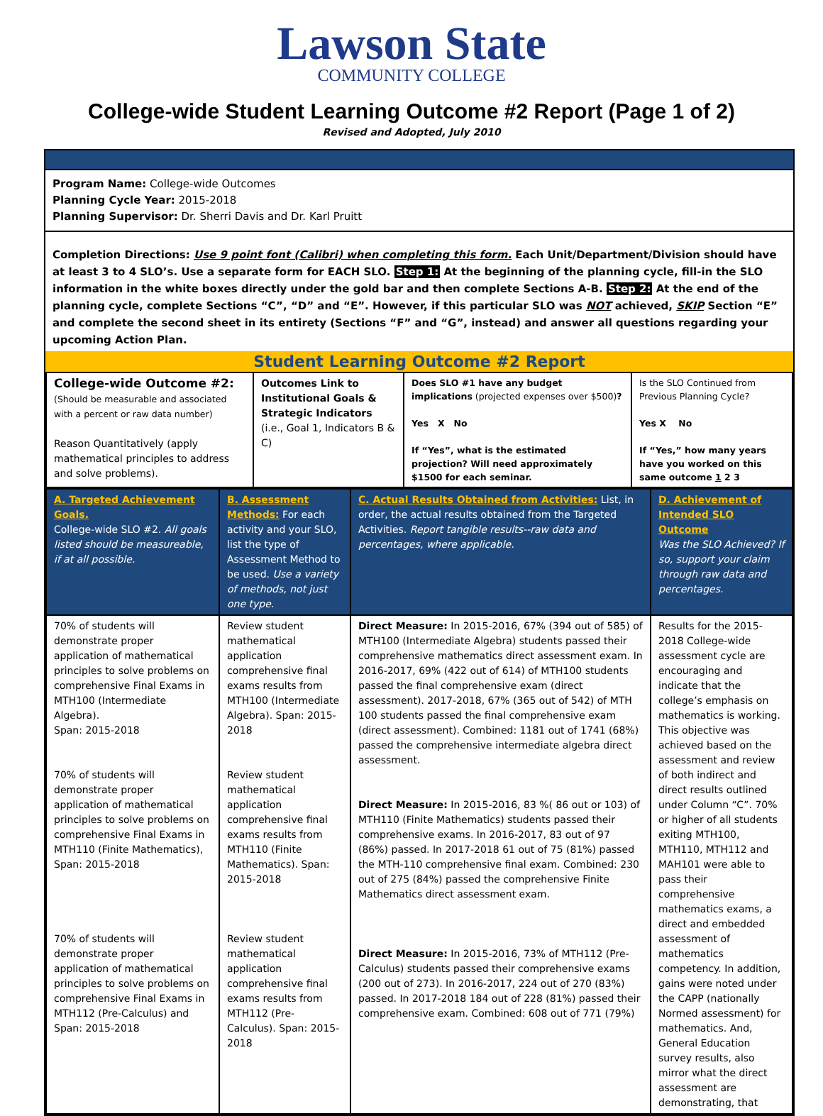Lawson State
COMMUNITY COLLEGE
College-wide Student Learning Outcome #2 Report (Page 1 of 2)
Revised and Adopted, July 2010
Program Name: College-wide Outcomes
Planning Cycle Year: 2015-2018
Planning Supervisor: Dr. Sherri Davis and Dr. Karl Pruitt
Completion Directions: Use 9 point font (Calibri) when completing this form. Each Unit/Department/Division should have at least 3 to 4 SLO’s. Use a separate form for EACH SLO. Step 1: At the beginning of the planning cycle, fill-in the SLO information in the white boxes directly under the gold bar and then complete Sections A-B. Step 2: At the end of the planning cycle, complete Sections “C”, “D” and “E”. However, if this particular SLO was NOT achieved, SKIP Section “E” and complete the second sheet in its entirety (Sections “F” and “G”, instead) and answer all questions regarding your upcoming Action Plan.
Student Learning Outcome #2 Report
| College-wide Outcome #2: (Should be measurable and associated with a percent or raw data number) Reason Quantitatively (apply mathematical principles to address and solve problems). | Outcomes Link to Institutional Goals & Strategic Indicators (i.e., Goal 1, Indicators B & C) | Does SLO #1 have any budget implications (projected expenses over $500) ? Yes X No If “Yes”, what is the estimated projection? Will need approximately $1500 for each seminar. | Is the SLO Continued from Previous Planning Cycle? Yes X No If “Yes,” how many years have you worked on this same outcome 1 2 3 |
| A. Targeted Achievement Goals. College-wide SLO #2. All goals listed should be measureable, if at all possible. | B. Assessment Methods: For each activity and your SLO, list the type of Assessment Method to be used. Use a variety of methods, not just one type. | C. Actual Results Obtained from Activities: List, in order, the actual results obtained from the Targeted Activities. Report tangible results--raw data and percentages, where applicable. | D. Achievement of Intended SLO Outcome Was the SLO Achieved? If so, support your claim through raw data and percentages. |
| 70% of students will demonstrate proper application of mathematical principles to solve problems on comprehensive Final Exams in MTH100 (Intermediate Algebra). Span: 2015-2018 70% of students will demonstrate proper application of mathematical principles to solve problems on comprehensive Final Exams in MTH110 (Finite Mathematics), Span: 2015-2018 70% of students will demonstrate proper application of mathematical principles to solve problems on comprehensive Final Exams in MTH112 (Pre-Calculus) and Span: 2015-2018 | Review student mathematical application comprehensive final exams results from MTH100 (Intermediate Algebra). Span: 2015-2018 Review student mathematical application comprehensive final exams results from MTH110 (Finite Mathematics). Span: 2015-2018 Review student mathematical application comprehensive final exams results from MTH112 (Pre-Calculus). Span: 2015-2018 | Direct Measure: In 2015-2016, 67% (394 out of 585) of MTH100 (Intermediate Algebra) students passed their comprehensive mathematics direct assessment exam. In 2016-2017, 69% (422 out of 614) of MTH100 students passed the final comprehensive exam (direct assessment). 2017-2018, 67% (365 out of 542) of MTH 100 students passed the final comprehensive exam (direct assessment). Combined: 1181 out of 1741 (68%) passed the comprehensive intermediate algebra direct assessment. Direct Measure: In 2015-2016, 83 %( 86 out or 103) of MTH110 (Finite Mathematics) students passed their comprehensive exams. In 2016-2017, 83 out of 97 (86%) passed. In 2017-2018 61 out of 75 (81%) passed the MTH-110 comprehensive final exam. Combined: 230 out of 275 (84%) passed the comprehensive Finite Mathematics direct assessment exam. Direct Measure: In 2015-2016, 73% of MTH112 (Pre-Calculus) students passed their comprehensive exams (200 out of 273). In 2016-2017, 224 out of 270 (83%) passed. In 2017-2018 184 out of 228 (81%) passed their comprehensive exam. Combined: 608 out of 771 (79%) | Results for the 2015-2018 College-wide assessment cycle are encouraging and indicate that the college’s emphasis on mathematics is working. This objective was achieved based on the assessment and review of both indirect and direct results outlined under Column “C”. 70% or higher of all students exiting MTH100, MTH110, MTH112 and MAH101 were able to pass their comprehensive mathematics exams, a direct and embedded assessment of mathematics competency. In addition, gains were noted under the CAPP (nationally Normed assessment) for mathematics. And, General Education survey results, also mirror what the direct assessment are demonstrating, that |